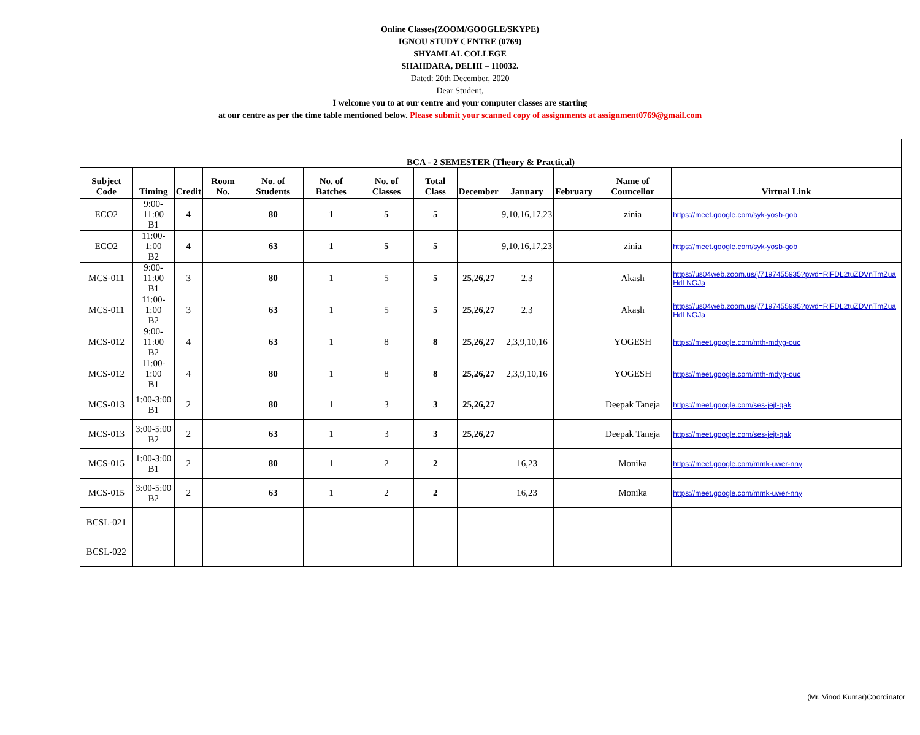Online Classes(ZOOM/GOOGLE/SKYPE)
IGNOU STUDY CENTRE (0769)
SHYAMLAL COLLEGE
SHAHDARA, DELHI – 110032.
Dated: 20th December, 2020
Dear Student,
I welcome you to at our centre and your computer classes are starting
at our centre as per the time table mentioned below. Please submit your scanned copy of assignments at assignment0769@gmail.com
| BCA - 2 SEMESTER (Theory & Practical) | | | | | | | | | | | | |
| Subject Code | Timing | Credit | Room No. | No. of Students | No. of Batches | No. of Classes | Total Class | December | January | February | Name of Councellor | Virtual Link |
| ECO2 | 9:00-11:00 B1 | 4 | | 80 | 1 | 5 | 5 | | 9,10,16,17,23 | | zinia | https://meet.google.com/syk-yosb-gob |
| ECO2 | 11:00-1:00 B2 | 4 | | 63 | 1 | 5 | 5 | | 9,10,16,17,23 | | zinia | https://meet.google.com/syk-yosb-gob |
| MCS-011 | 9:00-11:00 B1 | 3 | | 80 | 1 | 5 | 5 | 25,26,27 | 2,3 | | Akash | https://us04web.zoom.us/j/7197455935?pwd=RlFDL2tuZDVnTmZuaHdLNGJa |
| MCS-011 | 11:00-1:00 B2 | 3 | | 63 | 1 | 5 | 5 | 25,26,27 | 2,3 | | Akash | https://us04web.zoom.us/j/7197455935?pwd=RlFDL2tuZDVnTmZuaHdLNGJa |
| MCS-012 | 9:00-11:00 B2 | 4 | | 63 | 1 | 8 | 8 | 25,26,27 | 2,3,9,10,16 | | YOGESH | https://meet.google.com/mth-mdyg-ouc |
| MCS-012 | 11:00-1:00 B1 | 4 | | 80 | 1 | 8 | 8 | 25,26,27 | 2,3,9,10,16 | | YOGESH | https://meet.google.com/mth-mdyg-ouc |
| MCS-013 | 1:00-3:00 B1 | 2 | | 80 | 1 | 3 | 3 | 25,26,27 | | | Deepak Taneja | https://meet.google.com/ses-jejt-qak |
| MCS-013 | 3:00-5:00 B2 | 2 | | 63 | 1 | 3 | 3 | 25,26,27 | | | Deepak Taneja | https://meet.google.com/ses-jejt-qak |
| MCS-015 | 1:00-3:00 B1 | 2 | | 80 | 1 | 2 | 2 | | 16,23 | | Monika | https://meet.google.com/mmk-uwer-nny |
| MCS-015 | 3:00-5:00 B2 | 2 | | 63 | 1 | 2 | 2 | | 16,23 | | Monika | https://meet.google.com/mmk-uwer-nny |
| BCSL-021 | | | | | | | | | | | | |
| BCSL-022 | | | | | | | | | | | | |
(Mr. Vinod Kumar)Coordinator